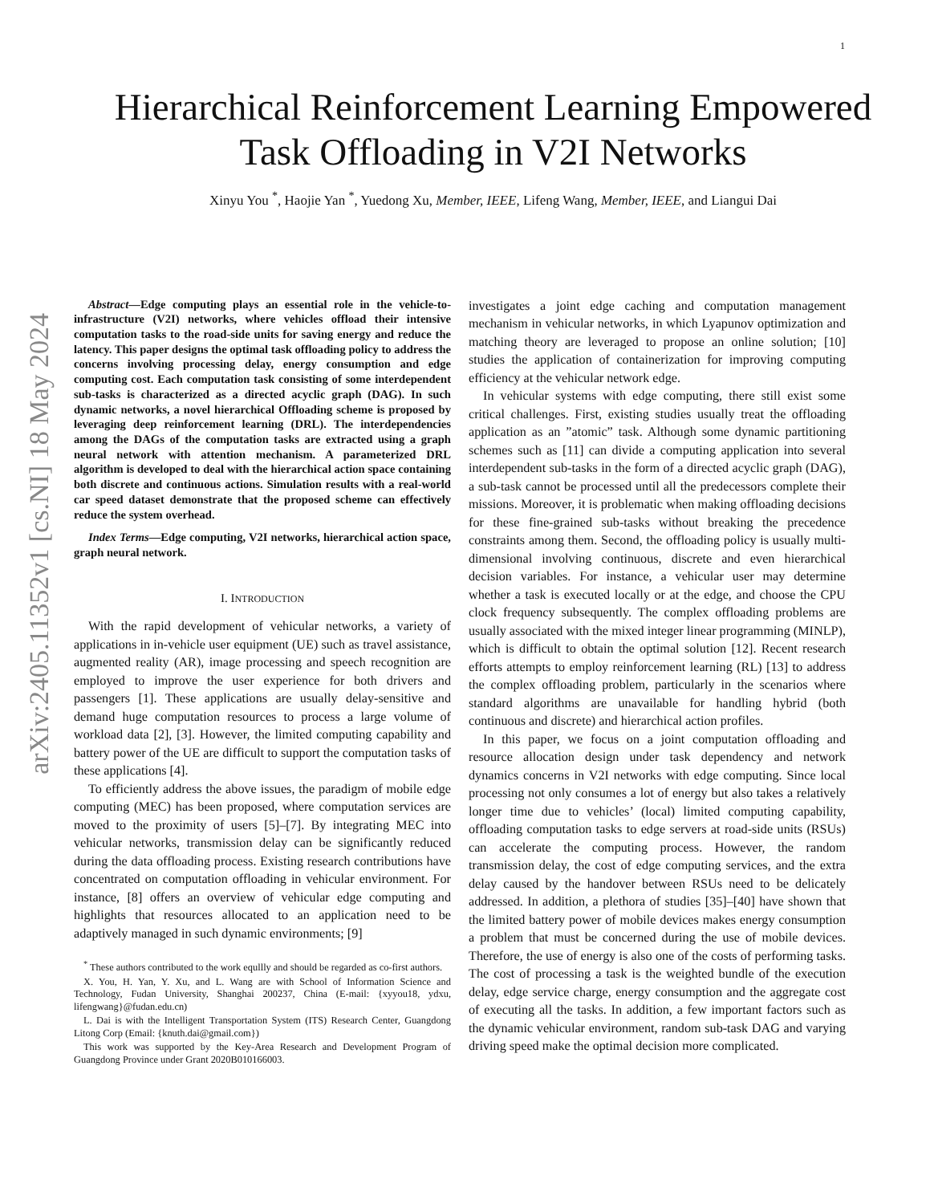1
arXiv:2405.11352v1 [cs.NI] 18 May 2024
Hierarchical Reinforcement Learning Empowered
Task Offloading in V2I Networks
Xinyu You <sup>*</sup>, Haojie Yan <sup>*</sup>, Yuedong Xu, Member, IEEE, Lifeng Wang, Member, IEEE, and Liangui Dai
Abstract—Edge computing plays an essential role in the vehicle-to-infrastructure (V2I) networks, where vehicles offload their intensive computation tasks to the road-side units for saving energy and reduce the latency. This paper designs the optimal task offloading policy to address the concerns involving processing delay, energy consumption and edge computing cost. Each computation task consisting of some interdependent sub-tasks is characterized as a directed acyclic graph (DAG). In such dynamic networks, a novel hierarchical Offloading scheme is proposed by leveraging deep reinforcement learning (DRL). The interdependencies among the DAGs of the computation tasks are extracted using a graph neural network with attention mechanism. A parameterized DRL algorithm is developed to deal with the hierarchical action space containing both discrete and continuous actions. Simulation results with a real-world car speed dataset demonstrate that the proposed scheme can effectively reduce the system overhead.
Index Terms—Edge computing, V2I networks, hierarchical action space, graph neural network.
I. INTRODUCTION
With the rapid development of vehicular networks, a variety of applications in in-vehicle user equipment (UE) such as travel assistance, augmented reality (AR), image processing and speech recognition are employed to improve the user experience for both drivers and passengers [1]. These applications are usually delay-sensitive and demand huge computation resources to process a large volume of workload data [2], [3]. However, the limited computing capability and battery power of the UE are difficult to support the computation tasks of these applications [4].
To efficiently address the above issues, the paradigm of mobile edge computing (MEC) has been proposed, where computation services are moved to the proximity of users [5]–[7]. By integrating MEC into vehicular networks, transmission delay can be significantly reduced during the data offloading process. Existing research contributions have concentrated on computation offloading in vehicular environment. For instance, [8] offers an overview of vehicular edge computing and highlights that resources allocated to an application need to be adaptively managed in such dynamic environments; [9]
<sup>*</sup> These authors contributed to the work equllly and should be regarded as co-first authors.
X. You, H. Yan, Y. Xu, and L. Wang are with School of Information Science and Technology, Fudan University, Shanghai 200237, China (E-mail: {xyyou18, ydxu, lifengwang}@fudan.edu.cn)
L. Dai is with the Intelligent Transportation System (ITS) Research Center, Guangdong Litong Corp (Email: {knuth.dai@gmail.com})
This work was supported by the Key-Area Research and Development Program of Guangdong Province under Grant 2020B010166003.
investigates a joint edge caching and computation management mechanism in vehicular networks, in which Lyapunov optimization and matching theory are leveraged to propose an online solution; [10] studies the application of containerization for improving computing efficiency at the vehicular network edge.
In vehicular systems with edge computing, there still exist some critical challenges. First, existing studies usually treat the offloading application as an ”atomic” task. Although some dynamic partitioning schemes such as [11] can divide a computing application into several interdependent sub-tasks in the form of a directed acyclic graph (DAG), a sub-task cannot be processed until all the predecessors complete their missions. Moreover, it is problematic when making offloading decisions for these fine-grained sub-tasks without breaking the precedence constraints among them. Second, the offloading policy is usually multi-dimensional involving continuous, discrete and even hierarchical decision variables. For instance, a vehicular user may determine whether a task is executed locally or at the edge, and choose the CPU clock frequency subsequently. The complex offloading problems are usually associated with the mixed integer linear programming (MINLP), which is difficult to obtain the optimal solution [12]. Recent research efforts attempts to employ reinforcement learning (RL) [13] to address the complex offloading problem, particularly in the scenarios where standard algorithms are unavailable for handling hybrid (both continuous and discrete) and hierarchical action profiles.
In this paper, we focus on a joint computation offloading and resource allocation design under task dependency and network dynamics concerns in V2I networks with edge computing. Since local processing not only consumes a lot of energy but also takes a relatively longer time due to vehicles’ (local) limited computing capability, offloading computation tasks to edge servers at road-side units (RSUs) can accelerate the computing process. However, the random transmission delay, the cost of edge computing services, and the extra delay caused by the handover between RSUs need to be delicately addressed. In addition, a plethora of studies [35]–[40] have shown that the limited battery power of mobile devices makes energy consumption a problem that must be concerned during the use of mobile devices. Therefore, the use of energy is also one of the costs of performing tasks. The cost of processing a task is the weighted bundle of the execution delay, edge service charge, energy consumption and the aggregate cost of executing all the tasks. In addition, a few important factors such as the dynamic vehicular environment, random sub-task DAG and varying driving speed make the optimal decision more complicated.